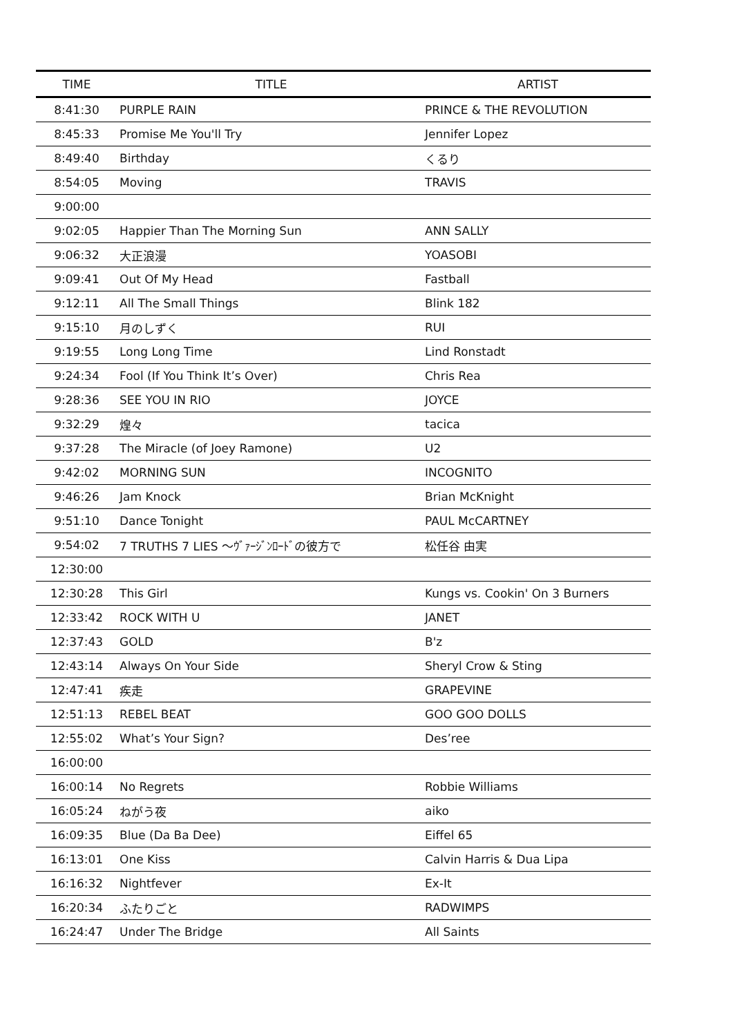| TIME | TITLE | ARTIST |
| --- | --- | --- |
| 8:41:30 | PURPLE RAIN | PRINCE & THE REVOLUTION |
| 8:45:33 | Promise Me You'll Try | Jennifer Lopez |
| 8:49:40 | Birthday | くるり |
| 8:54:05 | Moving | TRAVIS |
| 9:00:00 | | |
| 9:02:05 | Happier Than The Morning Sun | ANN SALLY |
| 9:06:32 | 大正浪漫 | YOASOBI |
| 9:09:41 | Out Of My Head | Fastball |
| 9:12:11 | All The Small Things | Blink 182 |
| 9:15:10 | 月のしずく | RUI |
| 9:19:55 | Long Long Time | Lind Ronstadt |
| 9:24:34 | Fool (If You Think It’s Over) | Chris Rea |
| 9:28:36 | SEE YOU IN RIO | JOYCE |
| 9:32:29 | 煌々 | tacica |
| 9:37:28 | The Miracle (of Joey Ramone) | U2 |
| 9:42:02 | MORNING SUN | INCOGNITO |
| 9:46:26 | Jam Knock | Brian McKnight |
| 9:51:10 | Dance Tonight | PAUL McCARTNEY |
| 9:54:02 | 7 TRUTHS 7 LIES 〜ｳﾞｧｰｼﾞﾝﾛｰﾄﾞの彼方で | 松任谷 由実 |
| 12:30:00 | | |
| 12:30:28 | This Girl | Kungs vs. Cookin' On 3 Burners |
| 12:33:42 | ROCK WITH U | JANET |
| 12:37:43 | GOLD | B'z |
| 12:43:14 | Always On Your Side | Sheryl Crow & Sting |
| 12:47:41 | 疾走 | GRAPEVINE |
| 12:51:13 | REBEL BEAT | GOO GOO DOLLS |
| 12:55:02 | What’s Your Sign? | Des’ree |
| 16:00:00 | | |
| 16:00:14 | No Regrets | Robbie Williams |
| 16:05:24 | ねがう夜 | aiko |
| 16:09:35 | Blue (Da Ba Dee) | Eiffel 65 |
| 16:13:01 | One Kiss | Calvin Harris & Dua Lipa |
| 16:16:32 | Nightfever | Ex-It |
| 16:20:34 | ふたりごと | RADWIMPS |
| 16:24:47 | Under The Bridge | All Saints |